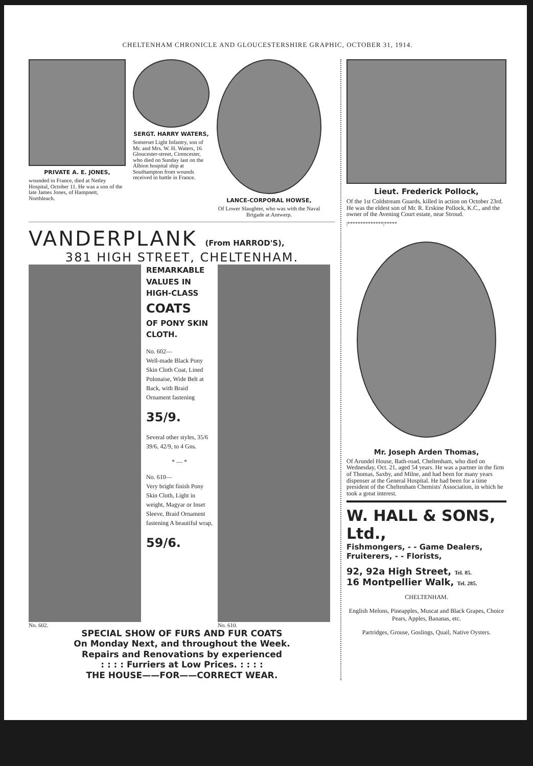CHELTENHAM CHRONICLE AND GLOUCESTERSHIRE GRAPHIC, OCTOBER 31, 1914.
PRIVATE A. E. JONES,
wounded in France, died at Netley Hospital, October 11. He was a son of the late James Jones, of Hampnett, Northleach.
SERGT. HARRY WATERS,
Somerset Light Infantry, son of Mr. and Mrs. W. H. Waters, 16 Gloucester-street, Cirencester, who died on Sunday last on the Albion hospital ship at Southampton from wounds received in battle in France.
LANCE-CORPORAL HOWSE,
Of Lower Slaughter, who was with the Naval Brigade at Antwerp.
VANDERPLANK (From HARROD'S),
381 HIGH STREET, CHELTENHAM.
No. 602.
REMARKABLE VALUES IN HIGH-CLASS
COATS
OF PONY SKIN CLOTH.
No. 602—
Well-made Black Pony Skin Cloth Coat, Lined Polonaise, Wide Belt at Back, with Braid Ornament fastening
35/9.
Several other styles, 35/6 39/6, 42/9, to 4 Gns.
* — *
No. 610—
Very bright finish Pony Skin Cloth, Light in weight, Magyar or Inset Sleeve, Braid Ornament fastening A beautiful wrap,
59/6.
No. 610.
SPECIAL SHOW OF FURS AND FUR COATS
On Monday Next, and throughout the Week.
Repairs and Renovations by experienced
: : : : Furriers at Low Prices. : : : :
THE HOUSE——FOR——CORRECT WEAR.
Lieut. Frederick Pollock,
Of the 1st Coldstream Guards, killed in action on October 23rd. He was the eldest son of Mr. R. Erskine Pollock, K.C., and the owner of the Avening Court estate, near Stroud.
|**************|*****
Mr. Joseph Arden Thomas,
Of Arundel House, Bath-road, Cheltenham, who died on Wednesday, Oct. 21, aged 54 years. He was a partner in the firm of Thomas, Saxby, and Milne, and had been for many years dispenser at the General Hospital. He had been for a time president of the Cheltenham Chemists' Association, in which he took a great interest.
W. HALL & SONS, Ltd.,
Fishmongers, - - Game Dealers,
Fruiterers, - - Florists,
92, 92a High Street, Tel. 85.
16 Montpellier Walk, Tel. 285.
CHELTENHAM.
English Melons, Pineapples, Muscat and Black Grapes, Choice Pears, Apples, Bananas, etc.
Partridges, Grouse, Goslings, Quail, Native Oysters.